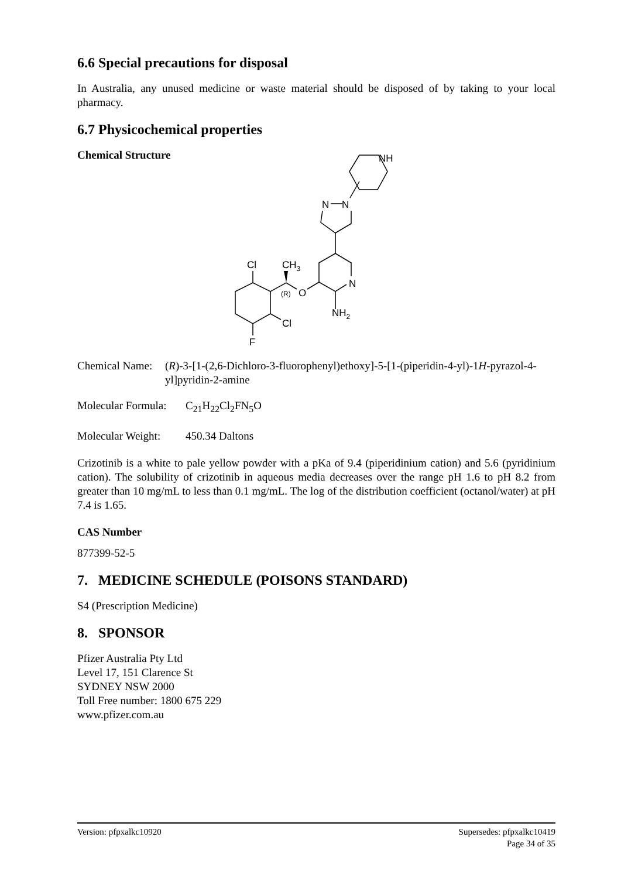6.6 Special precautions for disposal
In Australia, any unused medicine or waste material should be disposed of by taking to your local pharmacy.
6.7 Physicochemical properties
Chemical Structure
NH
N
N
N
O
(R)
NH2
Cl
CH3
Cl
F
Chemical Name: (R)-3-[1-(2,6-Dichloro-3-fluorophenyl)ethoxy]-5-[1-(piperidin-4-yl)-1H-pyrazol-4-yl]pyridin-2-amine
Molecular Formula: C<sub>21</sub>H<sub>22</sub>Cl<sub>2</sub>FN<sub>5</sub>O
Molecular Weight: 450.34 Daltons
Crizotinib is a white to pale yellow powder with a pKa of 9.4 (piperidinium cation) and 5.6 (pyridinium cation). The solubility of crizotinib in aqueous media decreases over the range pH 1.6 to pH 8.2 from greater than 10 mg/mL to less than 0.1 mg/mL. The log of the distribution coefficient (octanol/water) at pH 7.4 is 1.65.
CAS Number
877399-52-5
7. MEDICINE SCHEDULE (POISONS STANDARD)
S4 (Prescription Medicine)
8. SPONSOR
Pfizer Australia Pty Ltd
Level 17, 151 Clarence St
SYDNEY NSW 2000
Toll Free number: 1800 675 229
www.pfizer.com.au
Version: pfpxalkc10920 Supersedes: pfpxalkc10419
Page 34 of 35